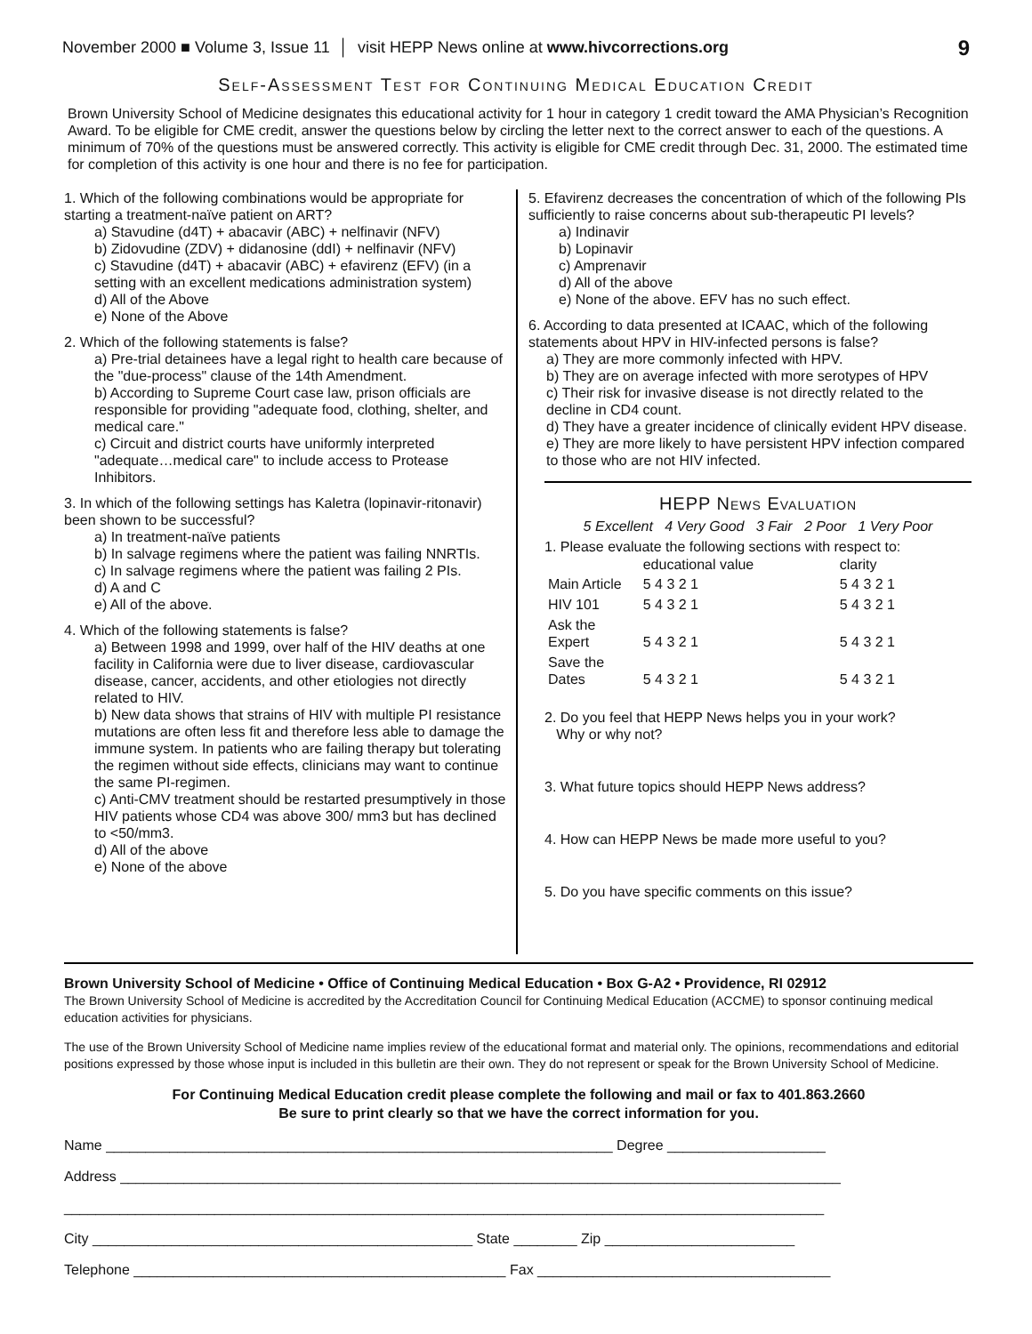November 2000 ■ Volume 3, Issue 11 │ visit HEPP News online at www.hivcorrections.org 9
Self-Assessment Test for Continuing Medical Education Credit
Brown University School of Medicine designates this educational activity for 1 hour in category 1 credit toward the AMA Physician’s Recognition Award. To be eligible for CME credit, answer the questions below by circling the letter next to the correct answer to each of the questions. A minimum of 70% of the questions must be answered correctly. This activity is eligible for CME credit through Dec. 31, 2000. The estimated time for completion of this activity is one hour and there is no fee for participation.
1. Which of the following combinations would be appropriate for starting a treatment-naïve patient on ART?
a) Stavudine (d4T) + abacavir (ABC) + nelfinavir (NFV)
b) Zidovudine (ZDV) + didanosine (ddI) + nelfinavir (NFV)
c) Stavudine (d4T) + abacavir (ABC) + efavirenz (EFV) (in a setting with an excellent medications administration system)
d) All of the Above
e) None of the Above
2. Which of the following statements is false?
a) Pre-trial detainees have a legal right to health care because of the "due-process" clause of the 14th Amendment.
b) According to Supreme Court case law, prison officials are responsible for providing "adequate food, clothing, shelter, and medical care."
c) Circuit and district courts have uniformly interpreted "adequate…medical care" to include access to Protease Inhibitors.
3. In which of the following settings has Kaletra (lopinavir-ritonavir) been shown to be successful?
a) In treatment-naïve patients
b) In salvage regimens where the patient was failing NNRTIs.
c) In salvage regimens where the patient was failing 2 PIs.
d) A and C
e) All of the above.
4. Which of the following statements is false?
a) Between 1998 and 1999, over half of the HIV deaths at one facility in California were due to liver disease, cardiovascular disease, cancer, accidents, and other etiologies not directly related to HIV.
b) New data shows that strains of HIV with multiple PI resistance mutations are often less fit and therefore less able to damage the immune system. In patients who are failing therapy but tolerating the regimen without side effects, clinicians may want to continue the same PI-regimen.
c) Anti-CMV treatment should be restarted presumptively in those HIV patients whose CD4 was above 300/ mm3 but has declined to <50/mm3.
d) All of the above
e) None of the above
5. Efavirenz decreases the concentration of which of the following PIs sufficiently to raise concerns about sub-therapeutic PI levels?
a) Indinavir
b) Lopinavir
c) Amprenavir
d) All of the above
e) None of the above. EFV has no such effect.
6. According to data presented at ICAAC, which of the following statements about HPV in HIV-infected persons is false?
a) They are more commonly infected with HPV.
b) They are on average infected with more serotypes of HPV
c) Their risk for invasive disease is not directly related to the decline in CD4 count.
d) They have a greater incidence of clinically evident HPV disease.
e) They are more likely to have persistent HPV infection compared to those who are not HIV infected.
HEPP News Evaluation
5 Excellent 4 Very Good 3 Fair 2 Poor 1 Very Poor
1. Please evaluate the following sections with respect to:
| | educational value | clarity |
| --- | --- | --- |
| Main Article | 5 4 3 2 1 | 5 4 3 2 1 |
| HIV 101 | 5 4 3 2 1 | 5 4 3 2 1 |
| Ask the Expert | 5 4 3 2 1 | 5 4 3 2 1 |
| Save the Dates | 5 4 3 2 1 | 5 4 3 2 1 |
2. Do you feel that HEPP News helps you in your work?
Why or why not?
3. What future topics should HEPP News address?
4. How can HEPP News be made more useful to you?
5. Do you have specific comments on this issue?
Brown University School of Medicine • Office of Continuing Medical Education • Box G-A2 • Providence, RI 02912
The Brown University School of Medicine is accredited by the Accreditation Council for Continuing Medical Education (ACCME) to sponsor continuing medical education activities for physicians.
The use of the Brown University School of Medicine name implies review of the educational format and material only. The opinions, recommendations and editorial positions expressed by those whose input is included in this bulletin are their own. They do not represent or speak for the Brown University School of Medicine.
For Continuing Medical Education credit please complete the following and mail or fax to 401.863.2660
Be sure to print clearly so that we have the correct information for you.
Name ________________________________________________________________ Degree ____________________
Address ___________________________________________________________________________________________
________________________________________________________________________________________________
City ________________________________________________ State ________ Zip ________________________
Telephone _______________________________________________ Fax _____________________________________